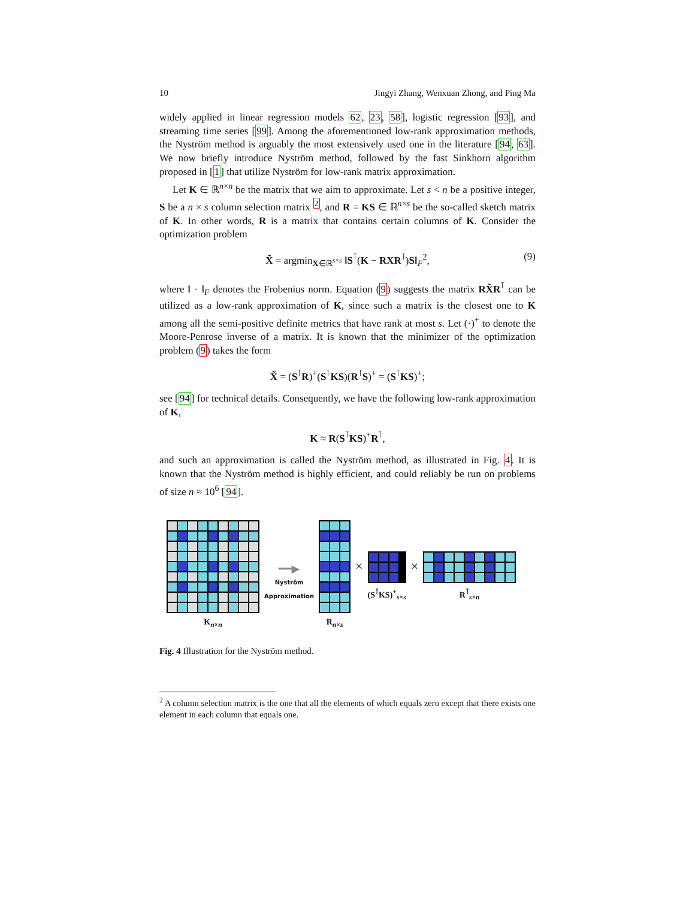10 Jingyi Zhang, Wenxuan Zhong, and Ping Ma
widely applied in linear regression models 62, 23, 58], logistic regression [93], and streaming time series [99]. Among the aforementioned low-rank approximation methods, the Nyström method is arguably the most extensively used one in the literature [94, 63]. We now briefly introduce Nyström method, followed by the fast Sinkhorn algorithm proposed in [1] that utilize Nyström for low-rank matrix approximation.
Let K ∈ ℝ<sup>n×n</sup> be the matrix that we aim to approximate. Let s < n be a positive integer, S be a n × s column selection matrix <sup>2</sup>, and R = KS ∈ ℝ<sup>n×s</sup> be the so-called sketch matrix of K. In other words, R is a matrix that contains certain columns of K. Consider the optimization problem
X̃ = argmin<sub>X∈ℝ<sup>s×s</sup></sub> ‖S<sup>⊺</sup>(K − RXR<sup>⊺</sup>)S‖<sub>F</sub><sup>2</sup>, (9)
where ‖ · ‖<sub>F</sub> denotes the Frobenius norm. Equation (9) suggests the matrix RX̃R<sup>⊺</sup> can be utilized as a low-rank approximation of K, since such a matrix is the closest one to K among all the semi-positive definite metrics that have rank at most s. Let (·)<sup>+</sup> to denote the Moore-Penrose inverse of a matrix. It is known that the minimizer of the optimization problem (9) takes the form
X̃ = (S<sup>⊺</sup>R)<sup>+</sup>(S<sup>⊺</sup>KS)(R<sup>⊺</sup>S)<sup>+</sup> = (S<sup>⊺</sup>KS)<sup>+</sup>;
see [94] for technical details. Consequently, we have the following low-rank approximation of K,
K ≈ R(S<sup>⊺</sup>KS)<sup>+</sup>R<sup>⊺</sup>,
and such an approximation is called the Nyström method, as illustrated in Fig. 4. It is known that the Nyström method is highly efficient, and could reliably be run on problems of size n ≈ 10<sup>6</sup> [94].
K<sub>n×n</sub>
━━▶
Nyström
Approximation
R<sub>n×s</sub>
×
(S<sup>⊺</sup>KS)<sup>+</sup><sub>s×s</sub>
×
R<sup>⊺</sup><sub>s×n</sub>
Fig. 4 Illustration for the Nyström method.
<sup>2</sup> A column selection matrix is the one that all the elements of which equals zero except that there exists one element in each column that equals one.